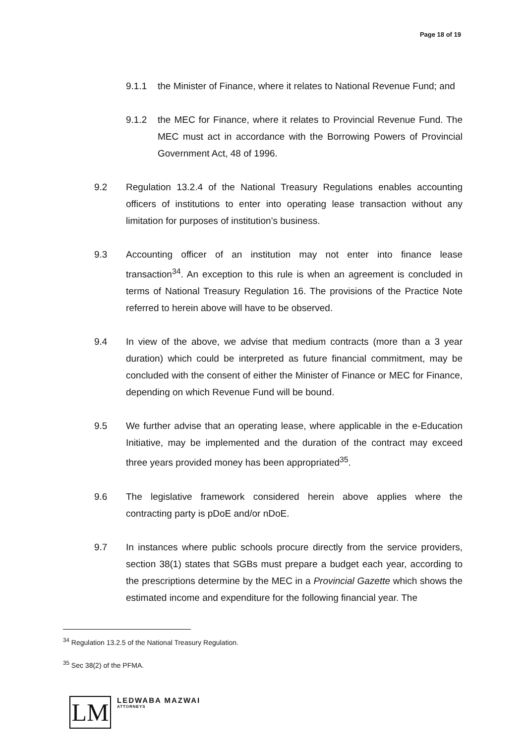Page 18 of 19
9.1.1 the Minister of Finance, where it relates to National Revenue Fund; and
9.1.2 the MEC for Finance, where it relates to Provincial Revenue Fund. The MEC must act in accordance with the Borrowing Powers of Provincial Government Act, 48 of 1996.
9.2 Regulation 13.2.4 of the National Treasury Regulations enables accounting officers of institutions to enter into operating lease transaction without any limitation for purposes of institution’s business.
9.3 Accounting officer of an institution may not enter into finance lease transaction<sup>34</sup>. An exception to this rule is when an agreement is concluded in terms of National Treasury Regulation 16. The provisions of the Practice Note referred to herein above will have to be observed.
9.4 In view of the above, we advise that medium contracts (more than a 3 year duration) which could be interpreted as future financial commitment, may be concluded with the consent of either the Minister of Finance or MEC for Finance, depending on which Revenue Fund will be bound.
9.5 We further advise that an operating lease, where applicable in the e-Education Initiative, may be implemented and the duration of the contract may exceed three years provided money has been appropriated<sup>35</sup>.
9.6 The legislative framework considered herein above applies where the contracting party is pDoE and/or nDoE.
9.7 In instances where public schools procure directly from the service providers, section 38(1) states that SGBs must prepare a budget each year, according to the prescriptions determine by the MEC in a Provincial Gazette which shows the estimated income and expenditure for the following financial year. The
<sup>34</sup> Regulation 13.2.5 of the National Treasury Regulation.
<sup>35</sup> Sec 38(2) of the PFMA.
LM
LEDWABA MAZWAI
ATTORNEYS